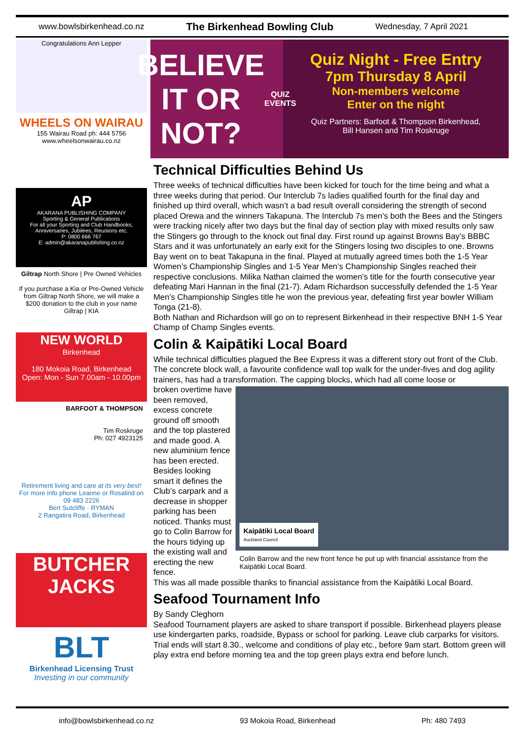www.bowlsbirkenhead.co.nz The Birkenhead Bowling Club Wednesday, 7 April 2021
Congratulations Ann Lepper
WHEELS ON WAIRAU
155 Wairau Road ph: 444 5756
www.wheelsonwairau.co.nz
AP
AKARANA PUBLISHING COMPANY
Sporting & General Publications
For all your Sporting and Club Handbooks, Anniversaries, Jubilees, Reunions etc.
P: 0800 666 767
E: admin@akaranapublishing.co.nz
Giltrap North Shore | Pre Owned Vehicles
If you purchase a Kia or Pre-Owned Vehicle from Giltrap North Shore, we will make a $200 donation to the club in your name
Giltrap | KIA
NEW WORLD
Birkenhead
180 Mokoia Road, Birkenhead
Open: Mon - Sun 7.00am - 10.00pm
BARFOOT & THOMPSON
Tim Roskruge
Ph: 027 4923125
Retirement living and care at its very best!
For more info phone Leanne or Rosalind on
09 483 2226
Bert Sutcliffe · RYMAN
2 Rangatira Road, Birkenhead
BUTCHER JACKS
BLT
Birkenhead Licensing Trust
Investing in our community
BELIEVE IT OR NOT?
QUIZ EVENTS
Quiz Night - Free Entry
7pm Thursday 8 April
Non-members welcome
Enter on the night
Quiz Partners: Barfoot & Thompson Birkenhead,
Bill Hansen and Tim Roskruge
Technical Difficulties Behind Us
Three weeks of technical difficulties have been kicked for touch for the time being and what a three weeks during that period. Our Interclub 7s ladies qualified fourth for the final day and finished up third overall, which wasn’t a bad result overall considering the strength of second placed Orewa and the winners Takapuna. The Interclub 7s men’s both the Bees and the Stingers were tracking nicely after two days but the final day of section play with mixed results only saw the Stingers go through to the knock out final day. First round up against Browns Bay’s BBBC Stars and it was unfortunately an early exit for the Stingers losing two disciples to one. Browns Bay went on to beat Takapuna in the final. Played at mutually agreed times both the 1-5 Year Women’s Championship Singles and 1-5 Year Men’s Championship Singles reached their respective conclusions. Milika Nathan claimed the women’s title for the fourth consecutive year defeating Mari Hannan in the final (21-7). Adam Richardson successfully defended the 1-5 Year Men’s Championship Singles title he won the previous year, defeating first year bowler William Tonga (21-8).
Both Nathan and Richardson will go on to represent Birkenhead in their respective BNH 1-5 Year Champ of Champ Singles events.
Colin & Kaipātiki Local Board
While technical difficulties plagued the Bee Express it was a different story out front of the Club.
The concrete block wall, a favourite confidence wall top walk for the under-fives and dog agility trainers, has had a transformation. The capping blocks, which had all come loose or
Kaipātiki Local Board
Auckland Council
Colin Barrow and the new front fence he put up with financial assistance from the Kaipātiki Local Board.
broken overtime have been removed, excess concrete ground off smooth and the top plastered and made good. A new aluminium fence has been erected. Besides looking smart it defines the Club’s carpark and a decrease in shopper parking has been noticed. Thanks must go to Colin Barrow for the hours tidying up the existing wall and erecting the new fence.
This was all made possible thanks to financial assistance from the Kaipātiki Local Board.
Seafood Tournament Info
By Sandy Cleghorn
Seafood Tournament players are asked to share transport if possible. Birkenhead players please use kindergarten parks, roadside, Bypass or school for parking. Leave club carparks for visitors. Trial ends will start 8.30., welcome and conditions of play etc., before 9am start. Bottom green will play extra end before morning tea and the top green plays extra end before lunch.
info@bowlsbirkenhead.co.nz 93 Mokoia Road, Birkenhead Ph: 480 7493